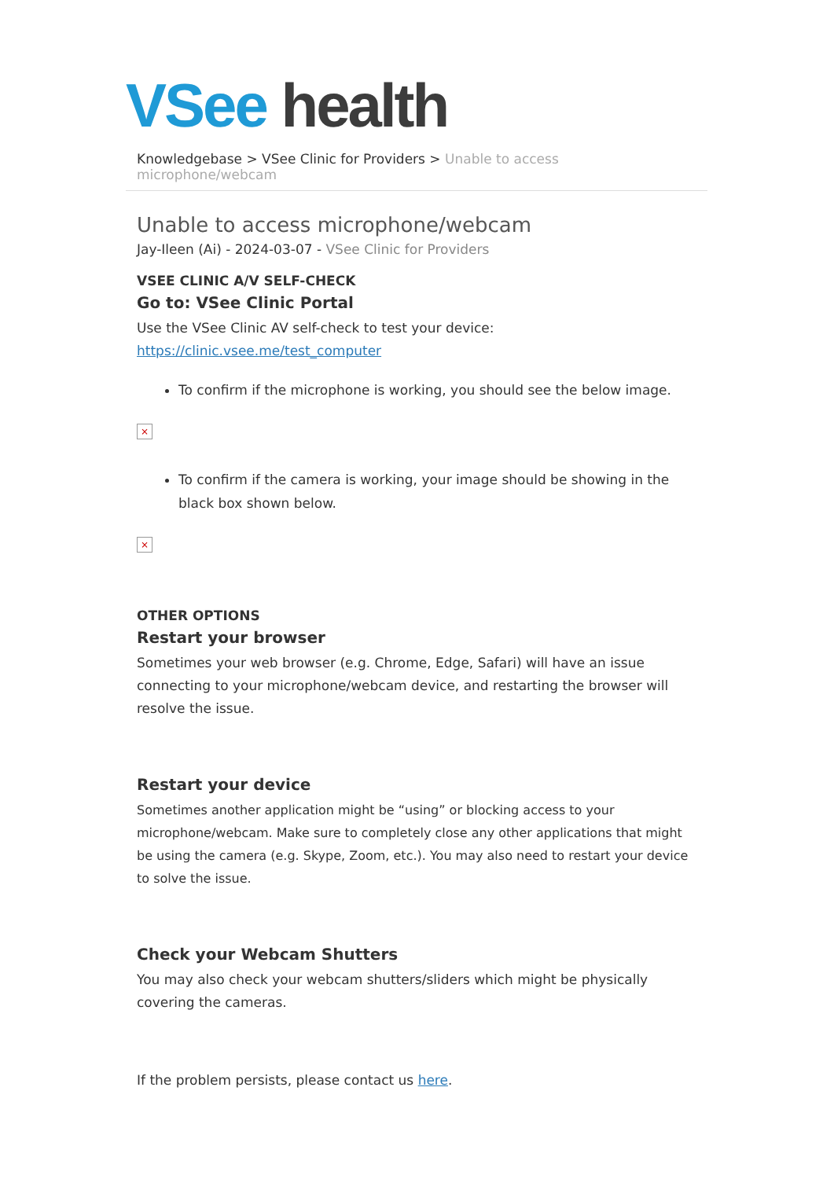VSee health
Knowledgebase > VSee Clinic for Providers > Unable to access microphone/webcam
Unable to access microphone/webcam
Jay-Ileen (Ai) - 2024-03-07 - VSee Clinic for Providers
VSEE CLINIC A/V SELF-CHECK
Go to: VSee Clinic Portal
Use the VSee Clinic AV self-check to test your device:
https://clinic.vsee.me/test_computer
To confirm if the microphone is working, you should see the below image.
×
To confirm if the camera is working, your image should be showing in the black box shown below.
×
OTHER OPTIONS
Restart your browser
Sometimes your web browser (e.g. Chrome, Edge, Safari) will have an issue connecting to your microphone/webcam device, and restarting the browser will resolve the issue.
Restart your device
Sometimes another application might be “using” or blocking access to your microphone/webcam. Make sure to completely close any other applications that might be using the camera (e.g. Skype, Zoom, etc.). You may also need to restart your device to solve the issue.
Check your Webcam Shutters
You may also check your webcam shutters/sliders which might be physically covering the cameras.
If the problem persists, please contact us here.